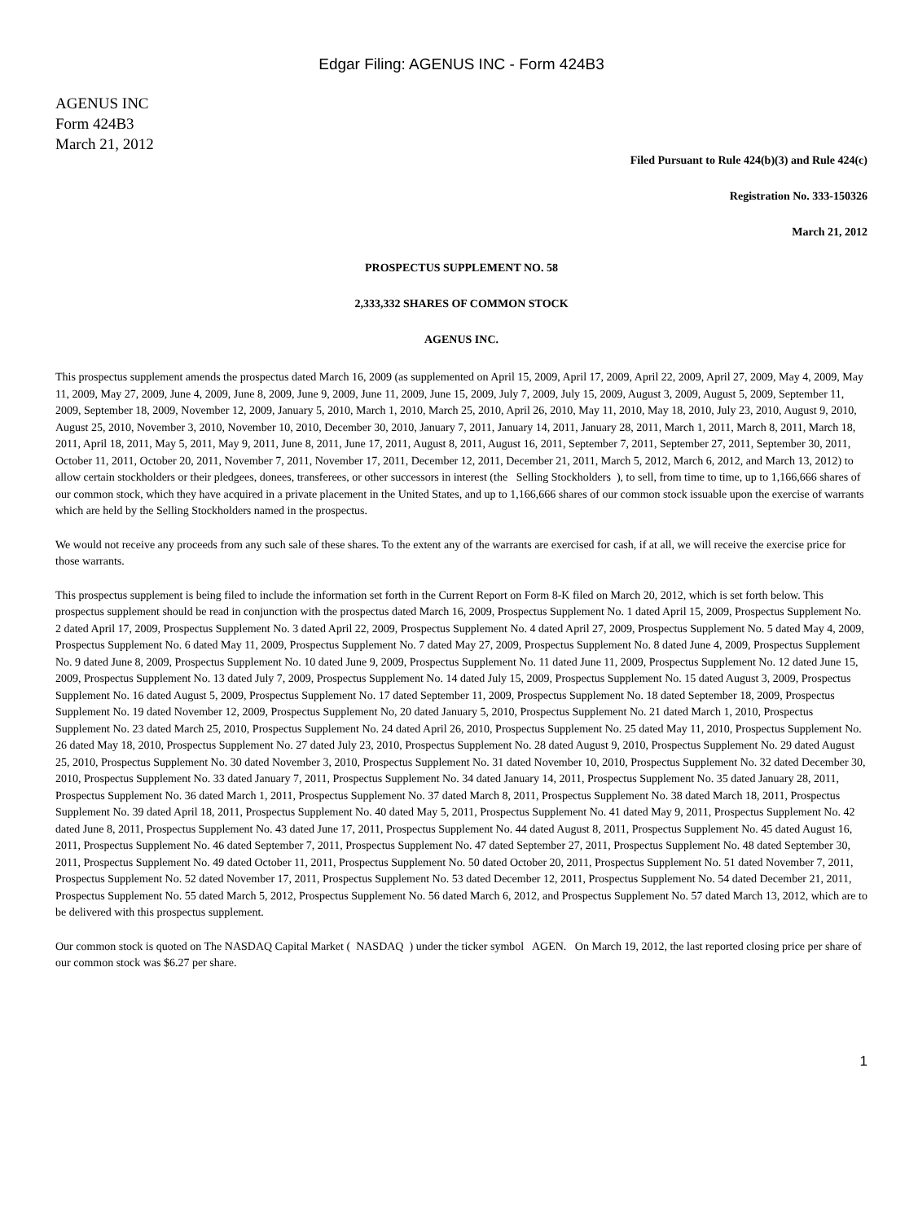Edgar Filing: AGENUS INC - Form 424B3
AGENUS INC
Form 424B3
March 21, 2012
Filed Pursuant to Rule 424(b)(3) and Rule 424(c)
Registration No. 333-150326
March 21, 2012
PROSPECTUS SUPPLEMENT NO. 58
2,333,332 SHARES OF COMMON STOCK
AGENUS INC.
This prospectus supplement amends the prospectus dated March 16, 2009 (as supplemented on April 15, 2009, April 17, 2009, April 22, 2009, April 27, 2009, May 4, 2009, May 11, 2009, May 27, 2009, June 4, 2009, June 8, 2009, June 9, 2009, June 11, 2009, June 15, 2009, July 7, 2009, July 15, 2009, August 3, 2009, August 5, 2009, September 11, 2009, September 18, 2009, November 12, 2009, January 5, 2010, March 1, 2010, March 25, 2010, April 26, 2010, May 11, 2010, May 18, 2010, July 23, 2010, August 9, 2010, August 25, 2010, November 3, 2010, November 10, 2010, December 30, 2010, January 7, 2011, January 14, 2011, January 28, 2011, March 1, 2011, March 8, 2011, March 18, 2011, April 18, 2011, May 5, 2011, May 9, 2011, June 8, 2011, June 17, 2011, August 8, 2011, August 16, 2011, September 7, 2011, September 27, 2011, September 30, 2011, October 11, 2011, October 20, 2011, November 7, 2011, November 17, 2011, December 12, 2011, December 21, 2011, March 5, 2012, March 6, 2012, and March 13, 2012) to allow certain stockholders or their pledgees, donees, transferees, or other successors in interest (the Selling Stockholders ), to sell, from time to time, up to 1,166,666 shares of our common stock, which they have acquired in a private placement in the United States, and up to 1,166,666 shares of our common stock issuable upon the exercise of warrants which are held by the Selling Stockholders named in the prospectus.
We would not receive any proceeds from any such sale of these shares. To the extent any of the warrants are exercised for cash, if at all, we will receive the exercise price for those warrants.
This prospectus supplement is being filed to include the information set forth in the Current Report on Form 8-K filed on March 20, 2012, which is set forth below. This prospectus supplement should be read in conjunction with the prospectus dated March 16, 2009, Prospectus Supplement No. 1 dated April 15, 2009, Prospectus Supplement No. 2 dated April 17, 2009, Prospectus Supplement No. 3 dated April 22, 2009, Prospectus Supplement No. 4 dated April 27, 2009, Prospectus Supplement No. 5 dated May 4, 2009, Prospectus Supplement No. 6 dated May 11, 2009, Prospectus Supplement No. 7 dated May 27, 2009, Prospectus Supplement No. 8 dated June 4, 2009, Prospectus Supplement No. 9 dated June 8, 2009, Prospectus Supplement No. 10 dated June 9, 2009, Prospectus Supplement No. 11 dated June 11, 2009, Prospectus Supplement No. 12 dated June 15, 2009, Prospectus Supplement No. 13 dated July 7, 2009, Prospectus Supplement No. 14 dated July 15, 2009, Prospectus Supplement No. 15 dated August 3, 2009, Prospectus Supplement No. 16 dated August 5, 2009, Prospectus Supplement No. 17 dated September 11, 2009, Prospectus Supplement No. 18 dated September 18, 2009, Prospectus Supplement No. 19 dated November 12, 2009, Prospectus Supplement No, 20 dated January 5, 2010, Prospectus Supplement No. 21 dated March 1, 2010, Prospectus Supplement No. 23 dated March 25, 2010, Prospectus Supplement No. 24 dated April 26, 2010, Prospectus Supplement No. 25 dated May 11, 2010, Prospectus Supplement No. 26 dated May 18, 2010, Prospectus Supplement No. 27 dated July 23, 2010, Prospectus Supplement No. 28 dated August 9, 2010, Prospectus Supplement No. 29 dated August 25, 2010, Prospectus Supplement No. 30 dated November 3, 2010, Prospectus Supplement No. 31 dated November 10, 2010, Prospectus Supplement No. 32 dated December 30, 2010, Prospectus Supplement No. 33 dated January 7, 2011, Prospectus Supplement No. 34 dated January 14, 2011, Prospectus Supplement No. 35 dated January 28, 2011, Prospectus Supplement No. 36 dated March 1, 2011, Prospectus Supplement No. 37 dated March 8, 2011, Prospectus Supplement No. 38 dated March 18, 2011, Prospectus Supplement No. 39 dated April 18, 2011, Prospectus Supplement No. 40 dated May 5, 2011, Prospectus Supplement No. 41 dated May 9, 2011, Prospectus Supplement No. 42 dated June 8, 2011, Prospectus Supplement No. 43 dated June 17, 2011, Prospectus Supplement No. 44 dated August 8, 2011, Prospectus Supplement No. 45 dated August 16, 2011, Prospectus Supplement No. 46 dated September 7, 2011, Prospectus Supplement No. 47 dated September 27, 2011, Prospectus Supplement No. 48 dated September 30, 2011, Prospectus Supplement No. 49 dated October 11, 2011, Prospectus Supplement No. 50 dated October 20, 2011, Prospectus Supplement No. 51 dated November 7, 2011, Prospectus Supplement No. 52 dated November 17, 2011, Prospectus Supplement No. 53 dated December 12, 2011, Prospectus Supplement No. 54 dated December 21, 2011, Prospectus Supplement No. 55 dated March 5, 2012, Prospectus Supplement No. 56 dated March 6, 2012, and Prospectus Supplement No. 57 dated March 13, 2012, which are to be delivered with this prospectus supplement.
Our common stock is quoted on The NASDAQ Capital Market ( NASDAQ ) under the ticker symbol AGEN. On March 19, 2012, the last reported closing price per share of our common stock was $6.27 per share.
1